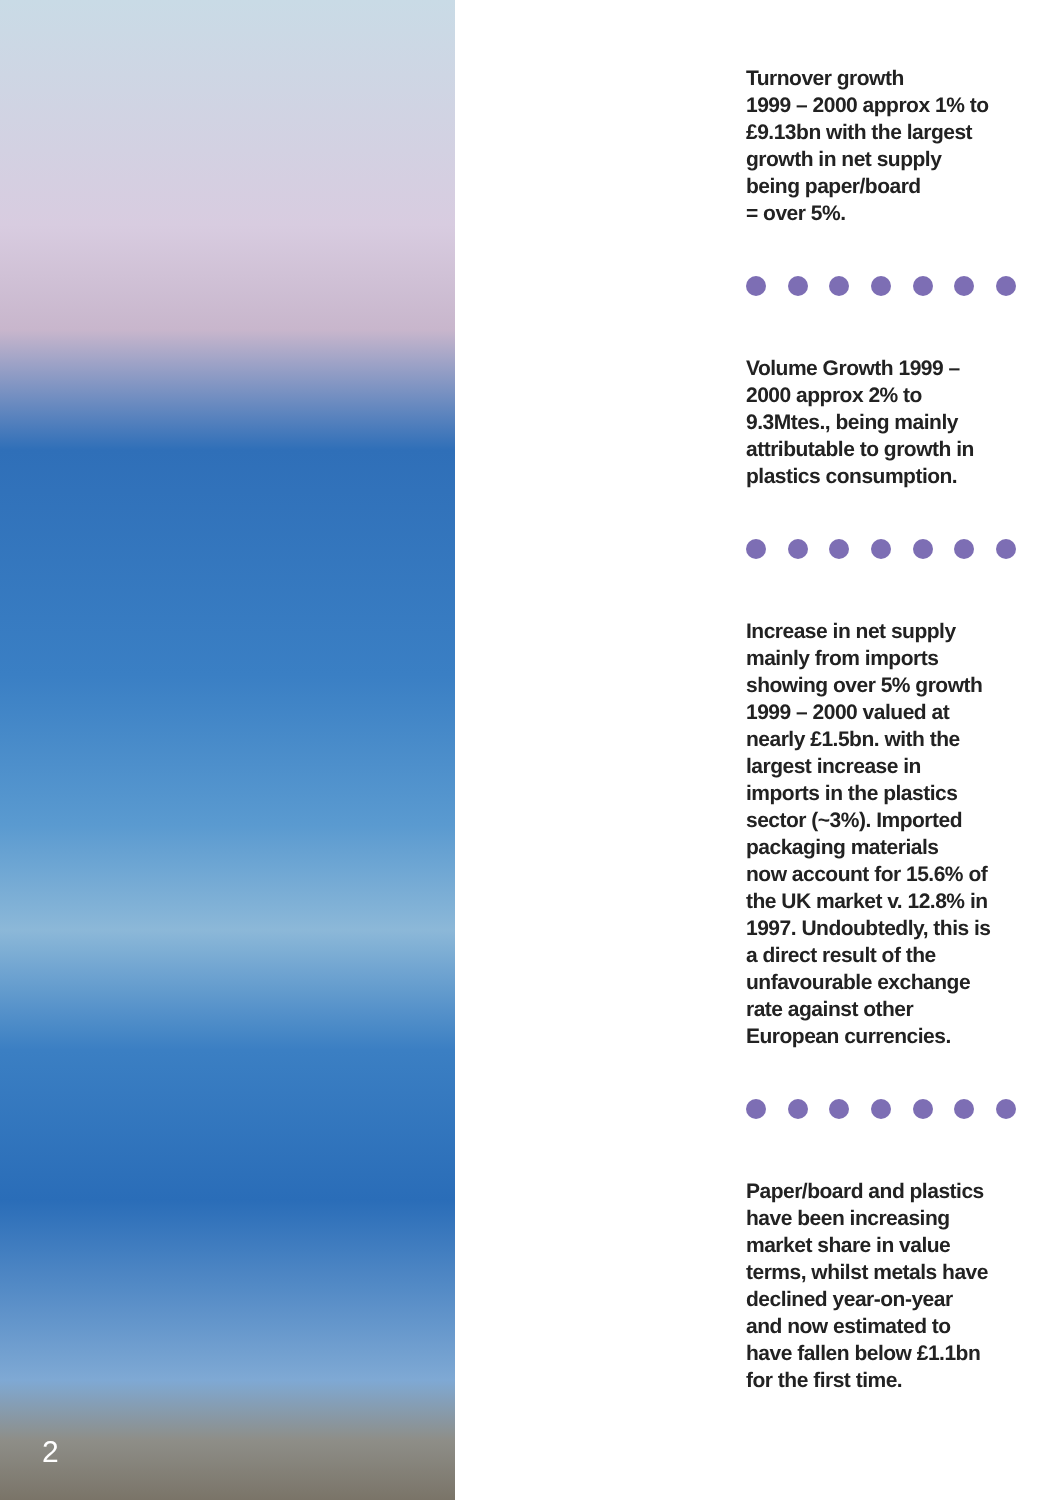2
Turnover growth
1999 – 2000 approx 1% to
£9.13bn with the largest
growth in net supply
being paper/board
= over 5%.
Volume Growth 1999 –
2000 approx 2% to
9.3Mtes., being mainly
attributable to growth in
plastics consumption.
Increase in net supply
mainly from imports
showing over 5% growth
1999 – 2000 valued at
nearly £1.5bn. with the
largest increase in
imports in the plastics
sector (~3%). Imported
packaging materials
now account for 15.6% of
the UK market v. 12.8% in
1997. Undoubtedly, this is
a direct result of the
unfavourable exchange
rate against other
European currencies.
Paper/board and plastics
have been increasing
market share in value
terms, whilst metals have
declined year-on-year
and now estimated to
have fallen below £1.1bn
for the first time.